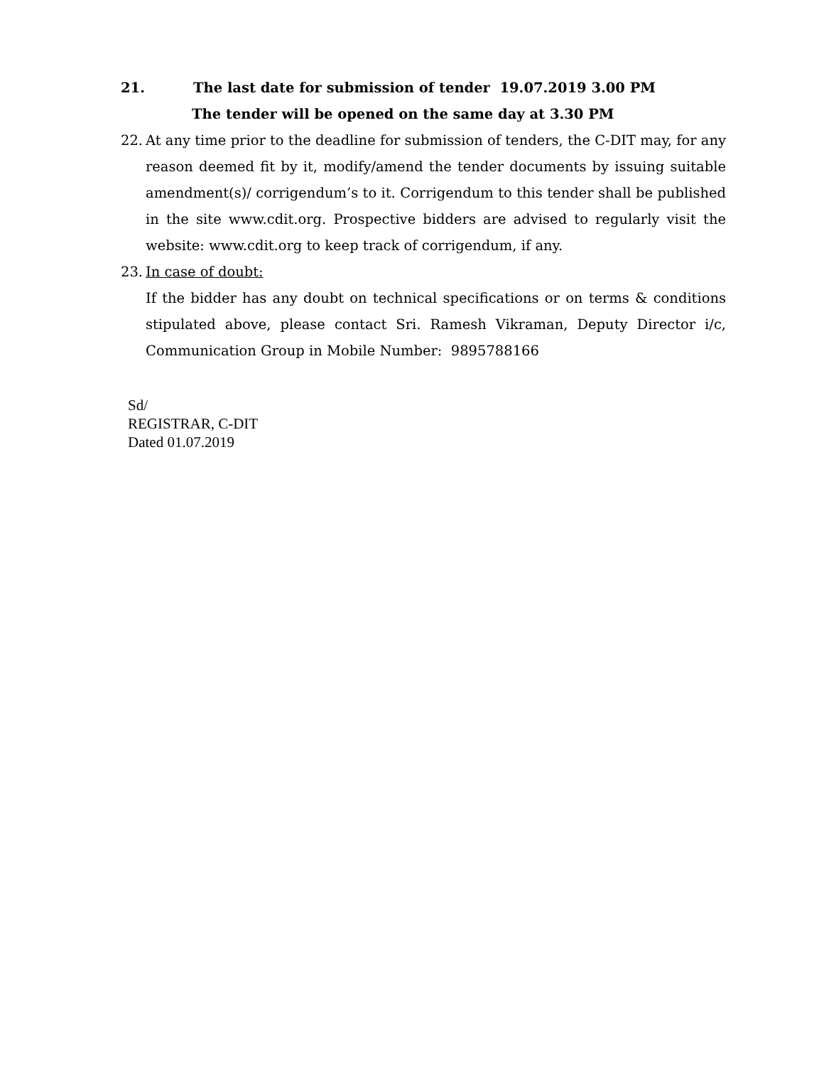21. The last date for submission of tender 19.07.2019 3.00 PM
The tender will be opened on the same day at 3.30 PM
22.
At any time prior to the deadline for submission of tenders, the C-DIT may, for any reason deemed fit by it, modify/amend the tender documents by issuing suitable amendment(s)/ corrigendum’s to it. Corrigendum to this tender shall be published in the site www.cdit.org. Prospective bidders are advised to regularly visit the website: www.cdit.org to keep track of corrigendum, if any.
23.
In case of doubt:
If the bidder has any doubt on technical specifications or on terms & conditions stipulated above, please contact Sri. Ramesh Vikraman, Deputy Director i/c, Communication Group in Mobile Number: 9895788166
Sd/
REGISTRAR, C-DIT
Dated 01.07.2019